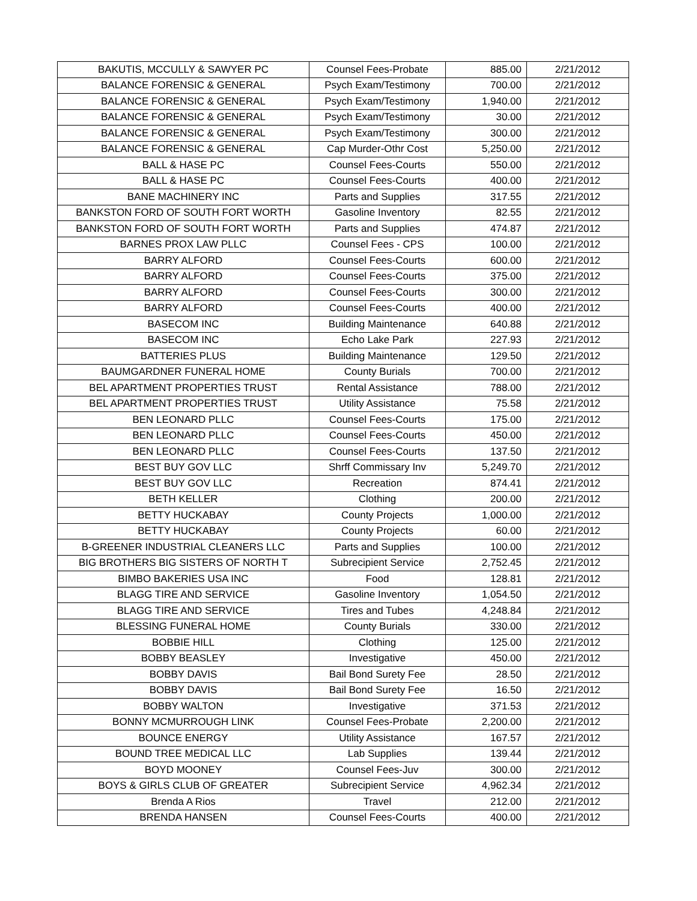| BAKUTIS, MCCULLY & SAWYER PC | Counsel Fees-Probate | 885.00 | 2/21/2012 |
| BALANCE FORENSIC & GENERAL | Psych Exam/Testimony | 700.00 | 2/21/2012 |
| BALANCE FORENSIC & GENERAL | Psych Exam/Testimony | 1,940.00 | 2/21/2012 |
| BALANCE FORENSIC & GENERAL | Psych Exam/Testimony | 30.00 | 2/21/2012 |
| BALANCE FORENSIC & GENERAL | Psych Exam/Testimony | 300.00 | 2/21/2012 |
| BALANCE FORENSIC & GENERAL | Cap Murder-Othr Cost | 5,250.00 | 2/21/2012 |
| BALL & HASE PC | Counsel Fees-Courts | 550.00 | 2/21/2012 |
| BALL & HASE PC | Counsel Fees-Courts | 400.00 | 2/21/2012 |
| BANE MACHINERY INC | Parts and Supplies | 317.55 | 2/21/2012 |
| BANKSTON FORD OF SOUTH FORT WORTH | Gasoline Inventory | 82.55 | 2/21/2012 |
| BANKSTON FORD OF SOUTH FORT WORTH | Parts and Supplies | 474.87 | 2/21/2012 |
| BARNES PROX LAW PLLC | Counsel Fees - CPS | 100.00 | 2/21/2012 |
| BARRY ALFORD | Counsel Fees-Courts | 600.00 | 2/21/2012 |
| BARRY ALFORD | Counsel Fees-Courts | 375.00 | 2/21/2012 |
| BARRY ALFORD | Counsel Fees-Courts | 300.00 | 2/21/2012 |
| BARRY ALFORD | Counsel Fees-Courts | 400.00 | 2/21/2012 |
| BASECOM INC | Building Maintenance | 640.88 | 2/21/2012 |
| BASECOM INC | Echo Lake Park | 227.93 | 2/21/2012 |
| BATTERIES PLUS | Building Maintenance | 129.50 | 2/21/2012 |
| BAUMGARDNER FUNERAL HOME | County Burials | 700.00 | 2/21/2012 |
| BEL APARTMENT PROPERTIES TRUST | Rental Assistance | 788.00 | 2/21/2012 |
| BEL APARTMENT PROPERTIES TRUST | Utility Assistance | 75.58 | 2/21/2012 |
| BEN LEONARD PLLC | Counsel Fees-Courts | 175.00 | 2/21/2012 |
| BEN LEONARD PLLC | Counsel Fees-Courts | 450.00 | 2/21/2012 |
| BEN LEONARD PLLC | Counsel Fees-Courts | 137.50 | 2/21/2012 |
| BEST BUY GOV LLC | Shrff Commissary Inv | 5,249.70 | 2/21/2012 |
| BEST BUY GOV LLC | Recreation | 874.41 | 2/21/2012 |
| BETH KELLER | Clothing | 200.00 | 2/21/2012 |
| BETTY HUCKABAY | County Projects | 1,000.00 | 2/21/2012 |
| BETTY HUCKABAY | County Projects | 60.00 | 2/21/2012 |
| B-GREENER INDUSTRIAL CLEANERS LLC | Parts and Supplies | 100.00 | 2/21/2012 |
| BIG BROTHERS BIG SISTERS OF NORTH T | Subrecipient Service | 2,752.45 | 2/21/2012 |
| BIMBO BAKERIES USA INC | Food | 128.81 | 2/21/2012 |
| BLAGG TIRE AND SERVICE | Gasoline Inventory | 1,054.50 | 2/21/2012 |
| BLAGG TIRE AND SERVICE | Tires and Tubes | 4,248.84 | 2/21/2012 |
| BLESSING FUNERAL HOME | County Burials | 330.00 | 2/21/2012 |
| BOBBIE HILL | Clothing | 125.00 | 2/21/2012 |
| BOBBY BEASLEY | Investigative | 450.00 | 2/21/2012 |
| BOBBY DAVIS | Bail Bond Surety Fee | 28.50 | 2/21/2012 |
| BOBBY DAVIS | Bail Bond Surety Fee | 16.50 | 2/21/2012 |
| BOBBY WALTON | Investigative | 371.53 | 2/21/2012 |
| BONNY MCMURROUGH LINK | Counsel Fees-Probate | 2,200.00 | 2/21/2012 |
| BOUNCE ENERGY | Utility Assistance | 167.57 | 2/21/2012 |
| BOUND TREE MEDICAL LLC | Lab Supplies | 139.44 | 2/21/2012 |
| BOYD MOONEY | Counsel Fees-Juv | 300.00 | 2/21/2012 |
| BOYS & GIRLS CLUB OF GREATER | Subrecipient Service | 4,962.34 | 2/21/2012 |
| Brenda A Rios | Travel | 212.00 | 2/21/2012 |
| BRENDA HANSEN | Counsel Fees-Courts | 400.00 | 2/21/2012 |